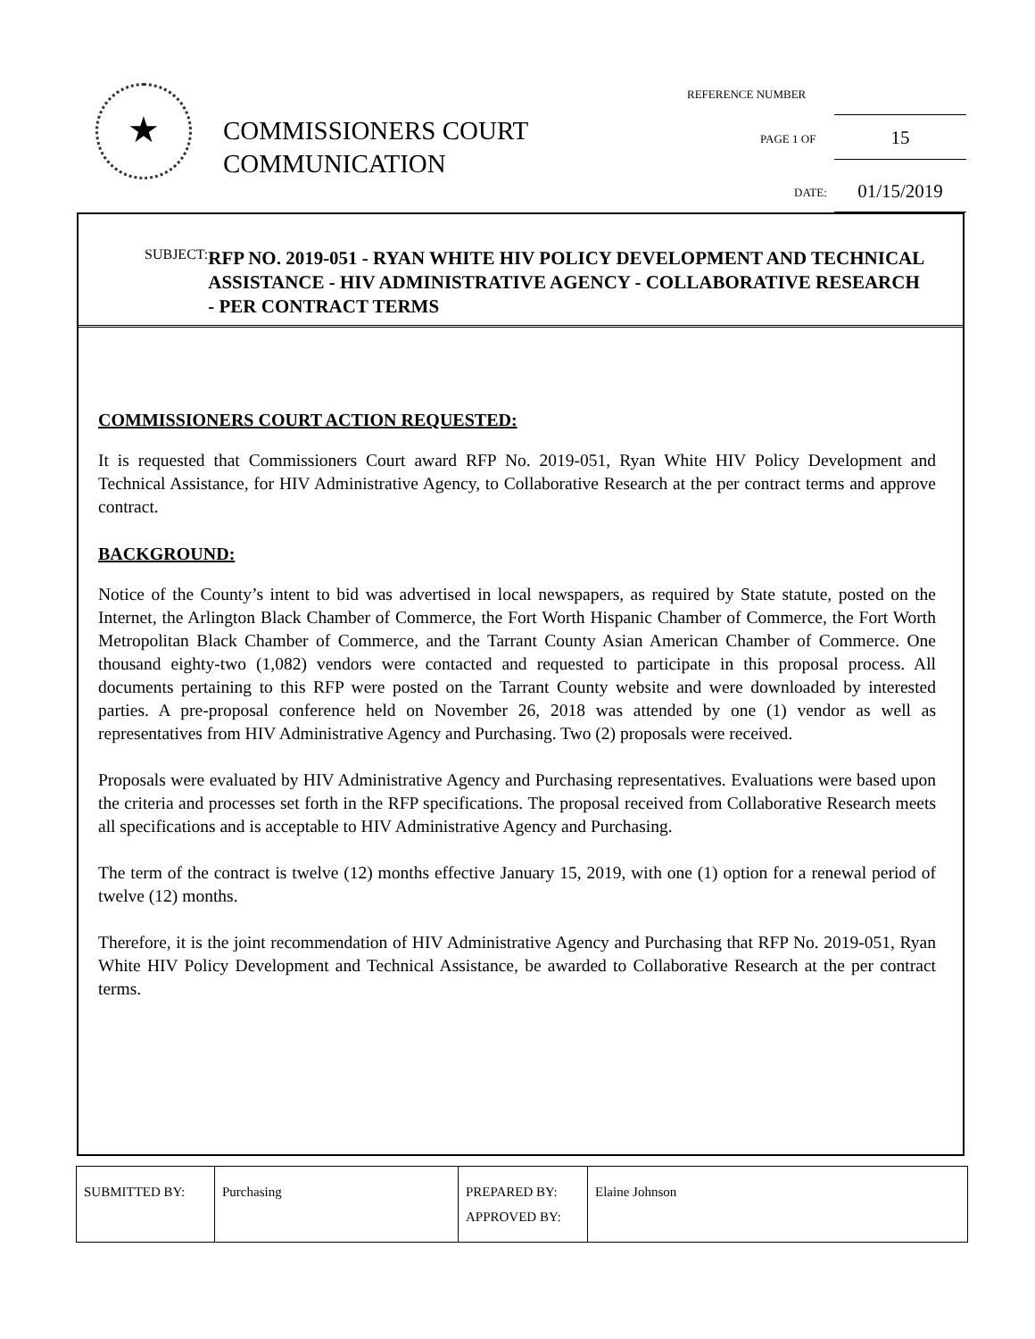★
COMMISSIONERS COURT
COMMUNICATION
REFERENCE NUMBER
PAGE 1 OF 15
DATE: 01/15/2019
SUBJECT:
RFP NO. 2019-051 - RYAN WHITE HIV POLICY DEVELOPMENT AND TECHNICAL ASSISTANCE - HIV ADMINISTRATIVE AGENCY - COLLABORATIVE RESEARCH - PER CONTRACT TERMS
COMMISSIONERS COURT ACTION REQUESTED:
It is requested that Commissioners Court award RFP No. 2019-051, Ryan White HIV Policy Development and Technical Assistance, for HIV Administrative Agency, to Collaborative Research at the per contract terms and approve contract.
BACKGROUND:
Notice of the County’s intent to bid was advertised in local newspapers, as required by State statute, posted on the Internet, the Arlington Black Chamber of Commerce, the Fort Worth Hispanic Chamber of Commerce, the Fort Worth Metropolitan Black Chamber of Commerce, and the Tarrant County Asian American Chamber of Commerce. One thousand eighty-two (1,082) vendors were contacted and requested to participate in this proposal process. All documents pertaining to this RFP were posted on the Tarrant County website and were downloaded by interested parties. A pre-proposal conference held on November 26, 2018 was attended by one (1) vendor as well as representatives from HIV Administrative Agency and Purchasing. Two (2) proposals were received.
Proposals were evaluated by HIV Administrative Agency and Purchasing representatives. Evaluations were based upon the criteria and processes set forth in the RFP specifications. The proposal received from Collaborative Research meets all specifications and is acceptable to HIV Administrative Agency and Purchasing.
The term of the contract is twelve (12) months effective January 15, 2019, with one (1) option for a renewal period of twelve (12) months.
Therefore, it is the joint recommendation of HIV Administrative Agency and Purchasing that RFP No. 2019-051, Ryan White HIV Policy Development and Technical Assistance, be awarded to Collaborative Research at the per contract terms.
| SUBMITTED BY: | Purchasing | PREPARED BY: APPROVED BY: | Elaine Johnson |